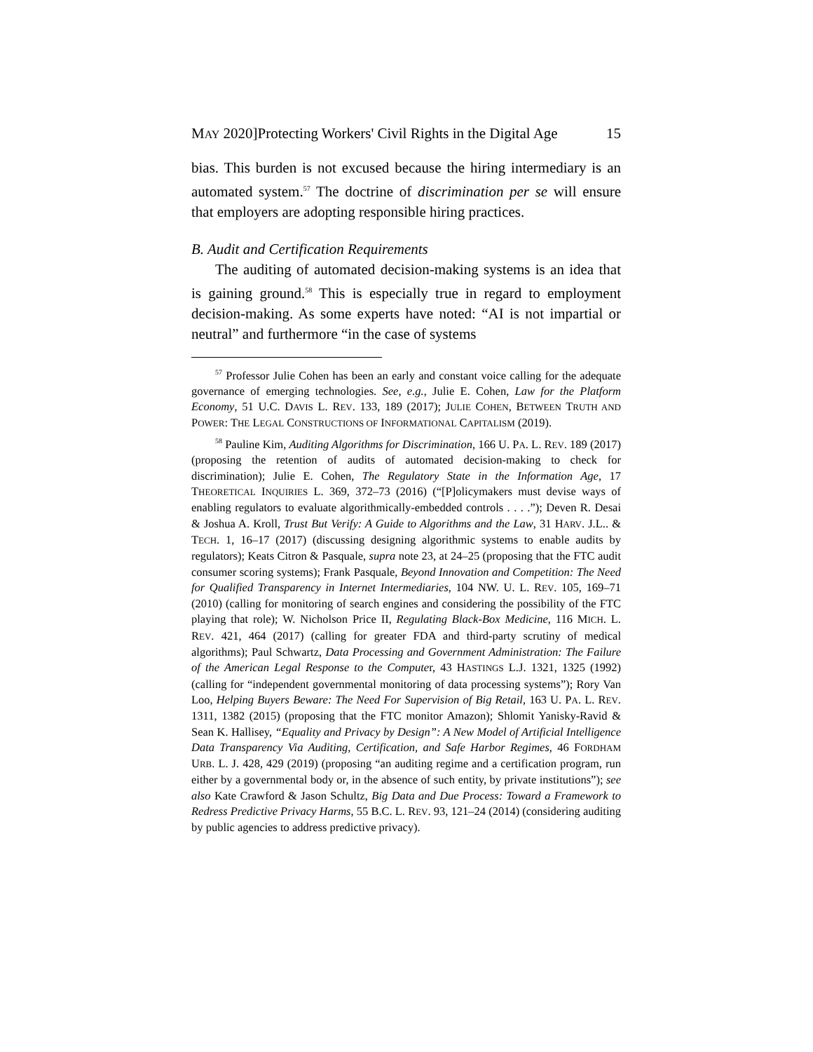MAY 2020]Protecting Workers' Civil Rights in the Digital Age 15
bias. This burden is not excused because the hiring intermediary is an automated system.<sup>57</sup> The doctrine of discrimination per se will ensure that employers are adopting responsible hiring practices.
B. Audit and Certification Requirements
The auditing of automated decision-making systems is an idea that is gaining ground.<sup>58</sup> This is especially true in regard to employment decision-making. As some experts have noted: “AI is not impartial or neutral” and furthermore “in the case of systems
<sup>57</sup> Professor Julie Cohen has been an early and constant voice calling for the adequate governance of emerging technologies. See, e.g., Julie E. Cohen, Law for the Platform Economy, 51 U.C. DAVIS L. REV. 133, 189 (2017); JULIE COHEN, BETWEEN TRUTH AND POWER: THE LEGAL CONSTRUCTIONS OF INFORMATIONAL CAPITALISM (2019).
<sup>58</sup> Pauline Kim, Auditing Algorithms for Discrimination, 166 U. PA. L. REV. 189 (2017) (proposing the retention of audits of automated decision-making to check for discrimination); Julie E. Cohen, The Regulatory State in the Information Age, 17 THEORETICAL INQUIRIES L. 369, 372–73 (2016) (“[P]olicymakers must devise ways of enabling regulators to evaluate algorithmically-embedded controls . . . .”); Deven R. Desai & Joshua A. Kroll, Trust But Verify: A Guide to Algorithms and the Law, 31 HARV. J.L.. & TECH. 1, 16–17 (2017) (discussing designing algorithmic systems to enable audits by regulators); Keats Citron & Pasquale, supra note 23, at 24–25 (proposing that the FTC audit consumer scoring systems); Frank Pasquale, Beyond Innovation and Competition: The Need for Qualified Transparency in Internet Intermediaries, 104 NW. U. L. REV. 105, 169–71 (2010) (calling for monitoring of search engines and considering the possibility of the FTC playing that role); W. Nicholson Price II, Regulating Black-Box Medicine, 116 MICH. L. REV. 421, 464 (2017) (calling for greater FDA and third-party scrutiny of medical algorithms); Paul Schwartz, Data Processing and Government Administration: The Failure of the American Legal Response to the Computer, 43 HASTINGS L.J. 1321, 1325 (1992) (calling for “independent governmental monitoring of data processing systems”); Rory Van Loo, Helping Buyers Beware: The Need For Supervision of Big Retail, 163 U. PA. L. REV. 1311, 1382 (2015) (proposing that the FTC monitor Amazon); Shlomit Yanisky-Ravid & Sean K. Hallisey, “Equality and Privacy by Design”: A New Model of Artificial Intelligence Data Transparency Via Auditing, Certification, and Safe Harbor Regimes, 46 FORDHAM URB. L. J. 428, 429 (2019) (proposing “an auditing regime and a certification program, run either by a governmental body or, in the absence of such entity, by private institutions”); see also Kate Crawford & Jason Schultz, Big Data and Due Process: Toward a Framework to Redress Predictive Privacy Harms, 55 B.C. L. REV. 93, 121–24 (2014) (considering auditing by public agencies to address predictive privacy).